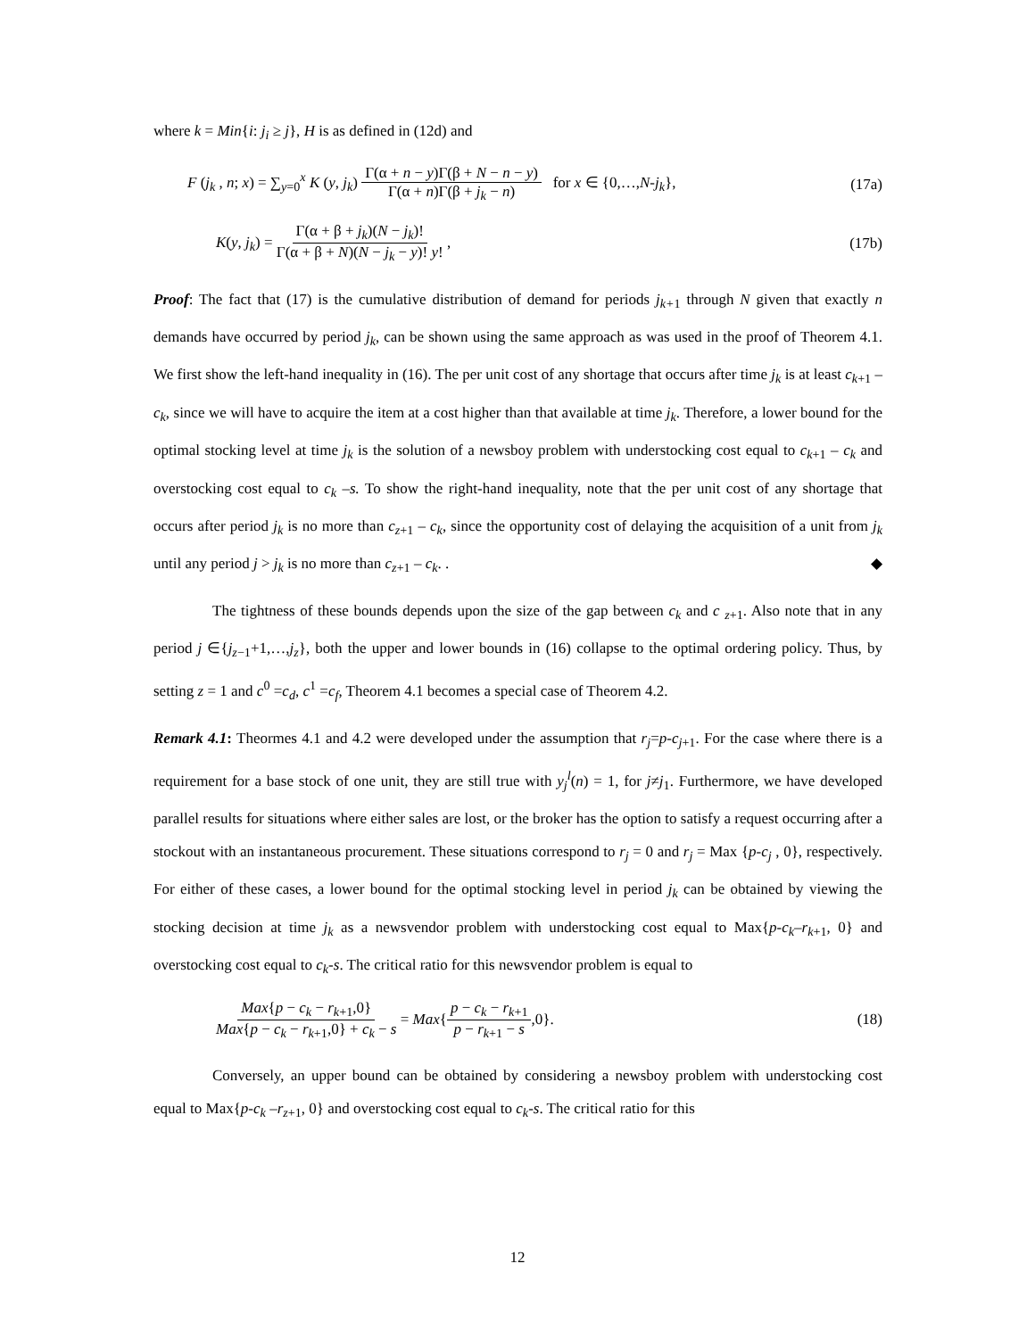where k = Min{i: j<sub>i</sub> ≥ j}, H is as defined in (12d) and
F (j<sub>k</sub> , n; x) = ∑<sub>y=0</sub><sup>x</sup> K (y, j<sub>k</sub>) Γ(α + n − y)Γ(β + N − n − y) Γ(α + n)Γ(β + j<sub>k</sub> − n) for x ∈ {0,…,N-j<sub>k</sub>}, (17a)
K(y, j<sub>k</sub>) = Γ(α + β + j<sub>k</sub>)(N − j<sub>k</sub>)! Γ(α + β + N)(N − j<sub>k</sub> − y)! y! , (17b)
Proof: The fact that (17) is the cumulative distribution of demand for periods j<sub>k+</sub><sub>1</sub> through N given that exactly n demands have occurred by period j<sub>k</sub>, can be shown using the same approach as was used in the proof of Theorem 4.1. We first show the left-hand inequality in (16). The per unit cost of any shortage that occurs after time j<sub>k</sub> is at least c<sub>k</sub><sub>+1</sub> – c<sub>k</sub>, since we will have to acquire the item at a cost higher than that available at time j<sub>k</sub>. Therefore, a lower bound for the optimal stocking level at time j<sub>k</sub> is the solution of a newsboy problem with understocking cost equal to c<sub>k</sub><sub>+1</sub> – c<sub>k</sub> and overstocking cost equal to c<sub>k</sub> –s. To show the right-hand inequality, note that the per unit cost of any shortage that occurs after period j<sub>k</sub> is no more than c<sub>z</sub><sub>+1</sub> – c<sub>k</sub>, since the opportunity cost of delaying the acquisition of a unit from j<sub>k</sub> until any period j > j<sub>k</sub> is no more than c<sub>z</sub><sub>+1</sub> – c<sub>k</sub>. . ◆
The tightness of these bounds depends upon the size of the gap between c<sub>k</sub> and c <sub>z</sub><sub>+1</sub>. Also note that in any period j ∈{j<sub>z</sub><sub>−1</sub>+1,…,j<sub>z</sub>}, both the upper and lower bounds in (16) collapse to the optimal ordering policy. Thus, by setting z = 1 and c<sup>0</sup> =c<sub>d</sub>, c<sup>1</sup> =c<sub>f</sub>, Theorem 4.1 becomes a special case of Theorem 4.2.
Remark 4.1: Theormes 4.1 and 4.2 were developed under the assumption that r<sub>j</sub>=p-c<sub>j</sub><sub>+1</sub>. For the case where there is a requirement for a base stock of one unit, they are still true with y<sub>j</sub><sup>l</sup>(n) = 1, for j≠j<sub>1</sub>. Furthermore, we have developed parallel results for situations where either sales are lost, or the broker has the option to satisfy a request occurring after a stockout with an instantaneous procurement. These situations correspond to r<sub>j</sub> = 0 and r<sub>j</sub> = Max {p-c<sub>j</sub> , 0}, respectively. For either of these cases, a lower bound for the optimal stocking level in period j<sub>k</sub> can be obtained by viewing the stocking decision at time j<sub>k</sub> as a newsvendor problem with understocking cost equal to Max{p-c<sub>k</sub>–r<sub>k</sub><sub>+1</sub>, 0} and overstocking cost equal to c<sub>k</sub>-s. The critical ratio for this newsvendor problem is equal to
Max{p − c<sub>k</sub> − r<sub>k</sub><sub>+1</sub>,0} Max{p − c<sub>k</sub> − r<sub>k</sub><sub>+1</sub>,0} + c<sub>k</sub> − s = Max{p − c<sub>k</sub> − r<sub>k</sub><sub>+1</sub> p − r<sub>k</sub><sub>+1</sub> − s,0}. (18)
Conversely, an upper bound can be obtained by considering a newsboy problem with understocking cost equal to Max{p-c<sub>k</sub> –r<sub>z</sub><sub>+1</sub>, 0} and overstocking cost equal to c<sub>k</sub>-s. The critical ratio for this
12